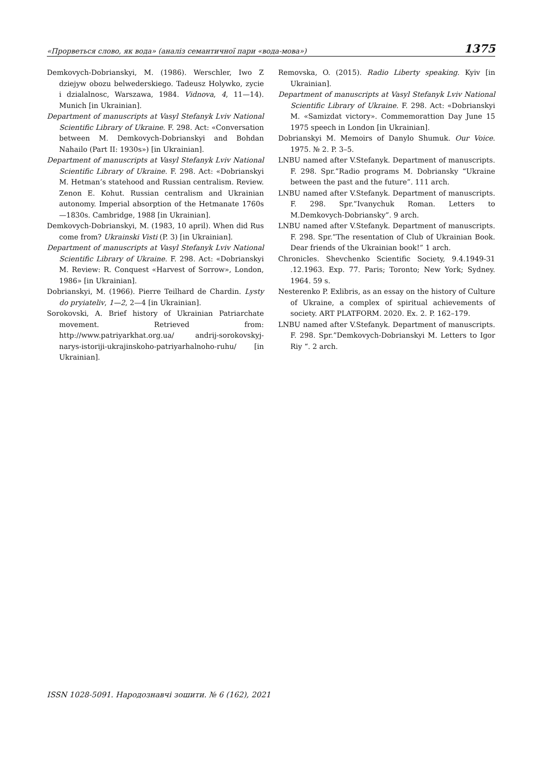«Прорветься слово, як вода» (аналіз семантичної пари «вода-мова») 1375
Demkovych-Dobrianskyi, M. (1986). Werschler, Iwo Z dziejyw obozu belwederskiego. Tadeusz Holywko, zycie i dzialalnosc, Warszawa, 1984. Vidnova, 4, 11—14). Munich [in Ukrainian].
Department of manuscripts at Vasyl Stefanyk Lviv National Scientific Library of Ukraine. F. 298. Act: «Conversation between M. Demkovych-Dobrianskyi and Bohdan Nahailo (Part II: 1930s») [in Ukrainian].
Department of manuscripts at Vasyl Stefanyk Lviv National Scientific Library of Ukraine. F. 298. Act: «Dobrianskyi M. Hetman’s statehood and Russian centralism. Review. Zenon E. Kohut. Russian centralism and Ukrainian autonomy. Imperial absorption of the Hetmanate 1760s—1830s. Cambridge, 1988 [in Ukrainian].
Demkovych-Dobrianskyi, M. (1983, 10 april). When did Rus come from? Ukrainski Visti (P. 3) [in Ukrainian].
Department of manuscripts at Vasyl Stefanyk Lviv National Scientific Library of Ukraine. F. 298. Act: «Dobrianskyi M. Review: R. Conquest «Harvest of Sorrow», London, 1986» [in Ukrainian].
Dobrianskyi, M. (1966). Pierre Teilhard de Chardin. Lysty do pryiateliv, 1—2, 2—4 [in Ukrainian].
Sorokovski, A. Brief history of Ukrainian Patriarchate movement. Retrieved from: http://www.patriyarkhat.org.ua/ andrij-sorokovskyj-narys-istoriji-ukrajinskoho-patriyarhalnoho-ruhu/ [in Ukrainian].
Removska, O. (2015). Radio Liberty speaking. Kyiv [in Ukrainian].
Department of manuscripts at Vasyl Stefanyk Lviv National Scientific Library of Ukraine. F. 298. Act: «Dobrianskyi M. «Samizdat victory». Commemorattion Day June 15 1975 speech in London [in Ukrainian].
Dobrianskyi M. Memoirs of Danylo Shumuk. Our Voice. 1975. № 2. P. 3–5.
LNBU named after V.Stefanyk. Department of manuscripts. F. 298. Spr.”Radio programs M. Dobriansky “Ukraine between the past and the future”. 111 arch.
LNBU named after V.Stefanyk. Department of manuscripts. F. 298. Spr.”Ivanychuk Roman. Letters to M.Demkovych-Dobriansky”. 9 arch.
LNBU named after V.Stefanyk. Department of manuscripts. F. 298. Spr.”The resentation of Club of Ukrainian Book. Dear friends of the Ukrainian book!” 1 arch.
Chronicles. Shevchenko Scientific Society, 9.4.1949-31 .12.1963. Exp. 77. Paris; Toronto; New York; Sydney. 1964. 59 s.
Nesterenko P. Exlibris, as an essay on the history of Culture of Ukraine, a complex of spiritual achievements of society. ART PLATFORM. 2020. Ex. 2. P. 162–179.
LNBU named after V.Stefanyk. Department of manuscripts. F. 298. Spr.”Demkovych-Dobrianskyi M. Letters to Igor Riy “. 2 arch.
ISSN 1028-5091. Народознавчі зошити. № 6 (162), 2021